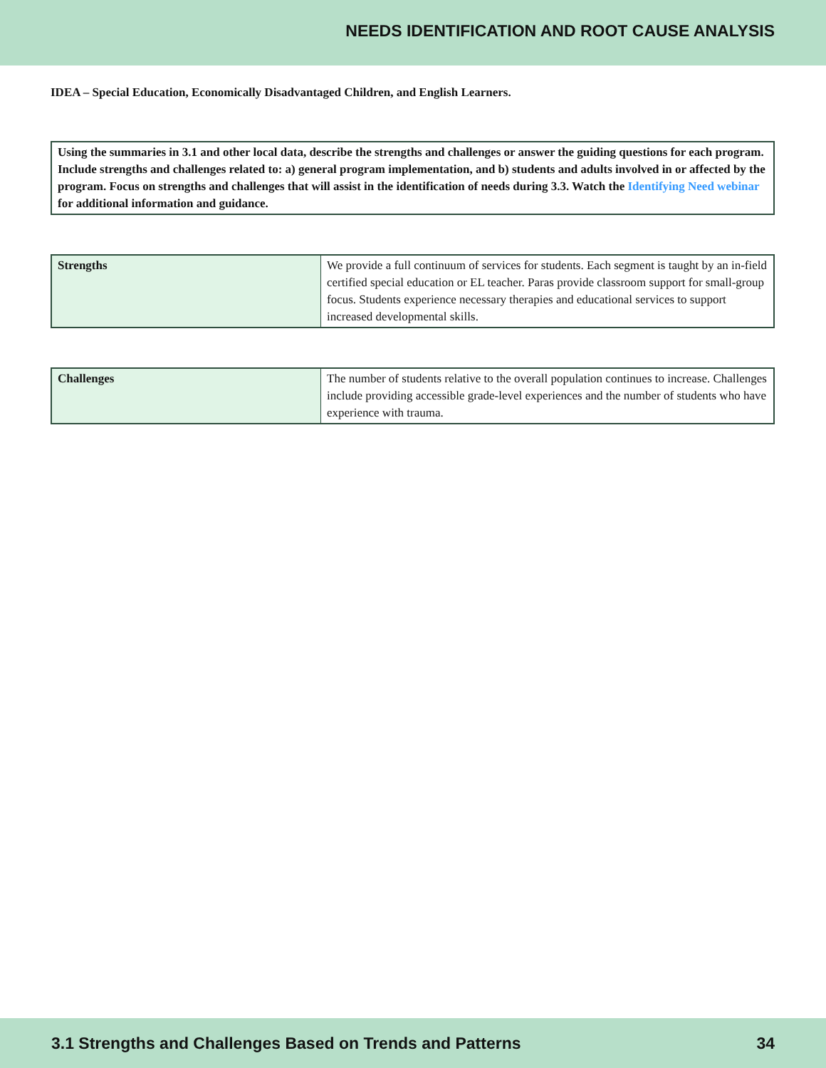NEEDS IDENTIFICATION AND ROOT CAUSE ANALYSIS
IDEA – Special Education, Economically Disadvantaged Children, and English Learners.
Using the summaries in 3.1 and other local data, describe the strengths and challenges or answer the guiding questions for each program. Include strengths and challenges related to: a) general program implementation, and b) students and adults involved in or affected by the program. Focus on strengths and challenges that will assist in the identification of needs during 3.3. Watch the Identifying Need webinar for additional information and guidance.
| Strengths | We provide a full continuum of services for students. Each segment is taught by an in-field certified special education or EL teacher. Paras provide classroom support for small-group focus. Students experience necessary therapies and educational services to support increased developmental skills. |
| Challenges | The number of students relative to the overall population continues to increase. Challenges include providing accessible grade-level experiences and the number of students who have experience with trauma. |
3.1 Strengths and Challenges Based on Trends and Patterns 34